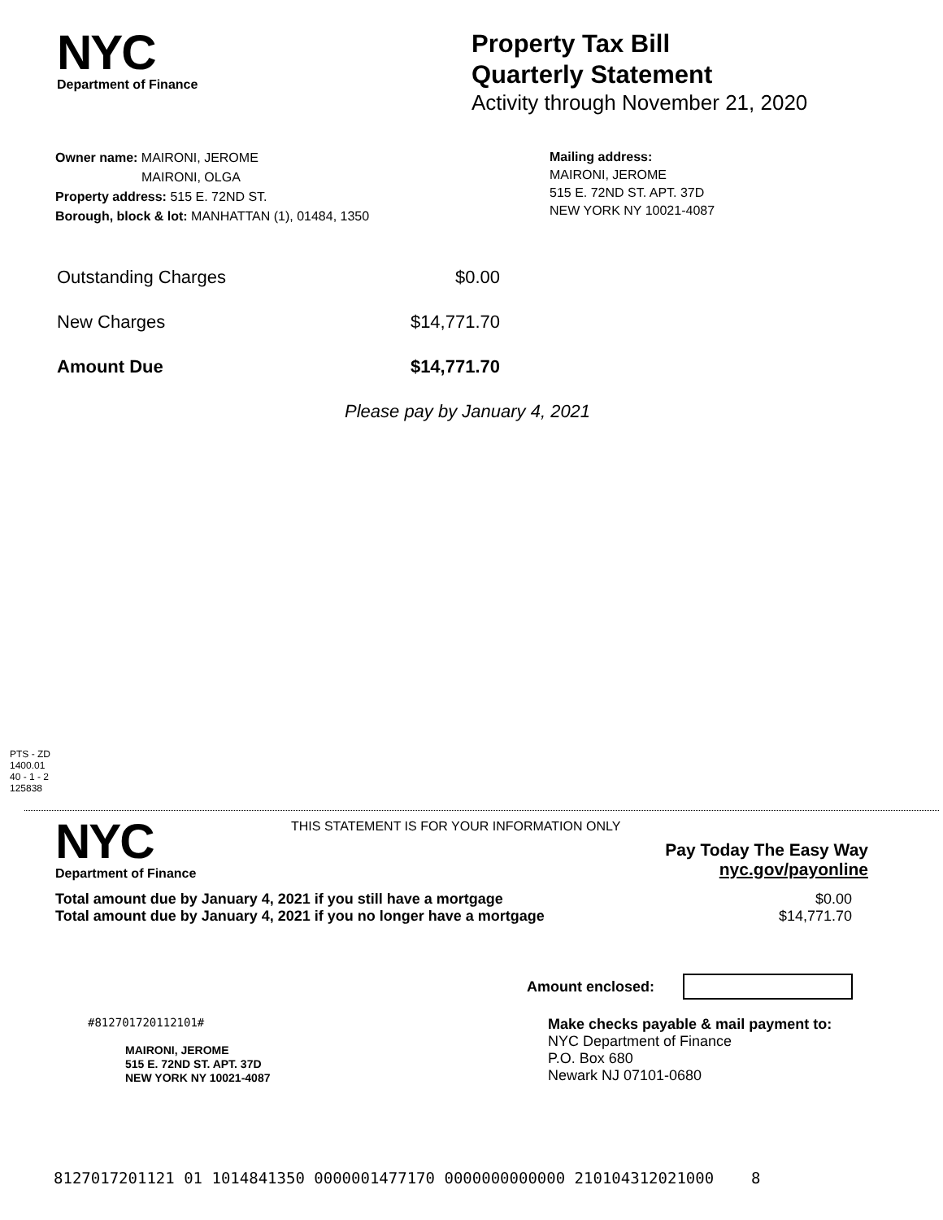NYC
Department of Finance
Property Tax Bill
Quarterly Statement
Activity through November 21, 2020
Owner name: MAIRONI, JEROME
MAIRONI, OLGA
Property address: 515 E. 72ND ST.
Borough, block & lot: MANHATTAN (1), 01484, 1350
Mailing address:
MAIRONI, JEROME
515 E. 72ND ST. APT. 37D
NEW YORK NY 10021-4087
Outstanding Charges $0.00
New Charges $14,771.70
Amount Due $14,771.70
Please pay by January 4, 2021
PTS - ZD
1400.01
40 - 1 - 2
125838
NYC
Department of Finance
THIS STATEMENT IS FOR YOUR INFORMATION ONLY
Pay Today The Easy Way
nyc.gov/payonline
Total amount due by January 4, 2021 if you still have a mortgage $0.00
Total amount due by January 4, 2021 if you no longer have a mortgage $14,771.70
Amount enclosed:
#812701720112101#
MAIRONI, JEROME
515 E. 72ND ST. APT. 37D
NEW YORK NY 10021-4087
Make checks payable & mail payment to:
NYC Department of Finance
P.O. Box 680
Newark NJ 07101-0680
8127017201121 01 1014841350 0000001477170 0000000000000 210104312021000 8